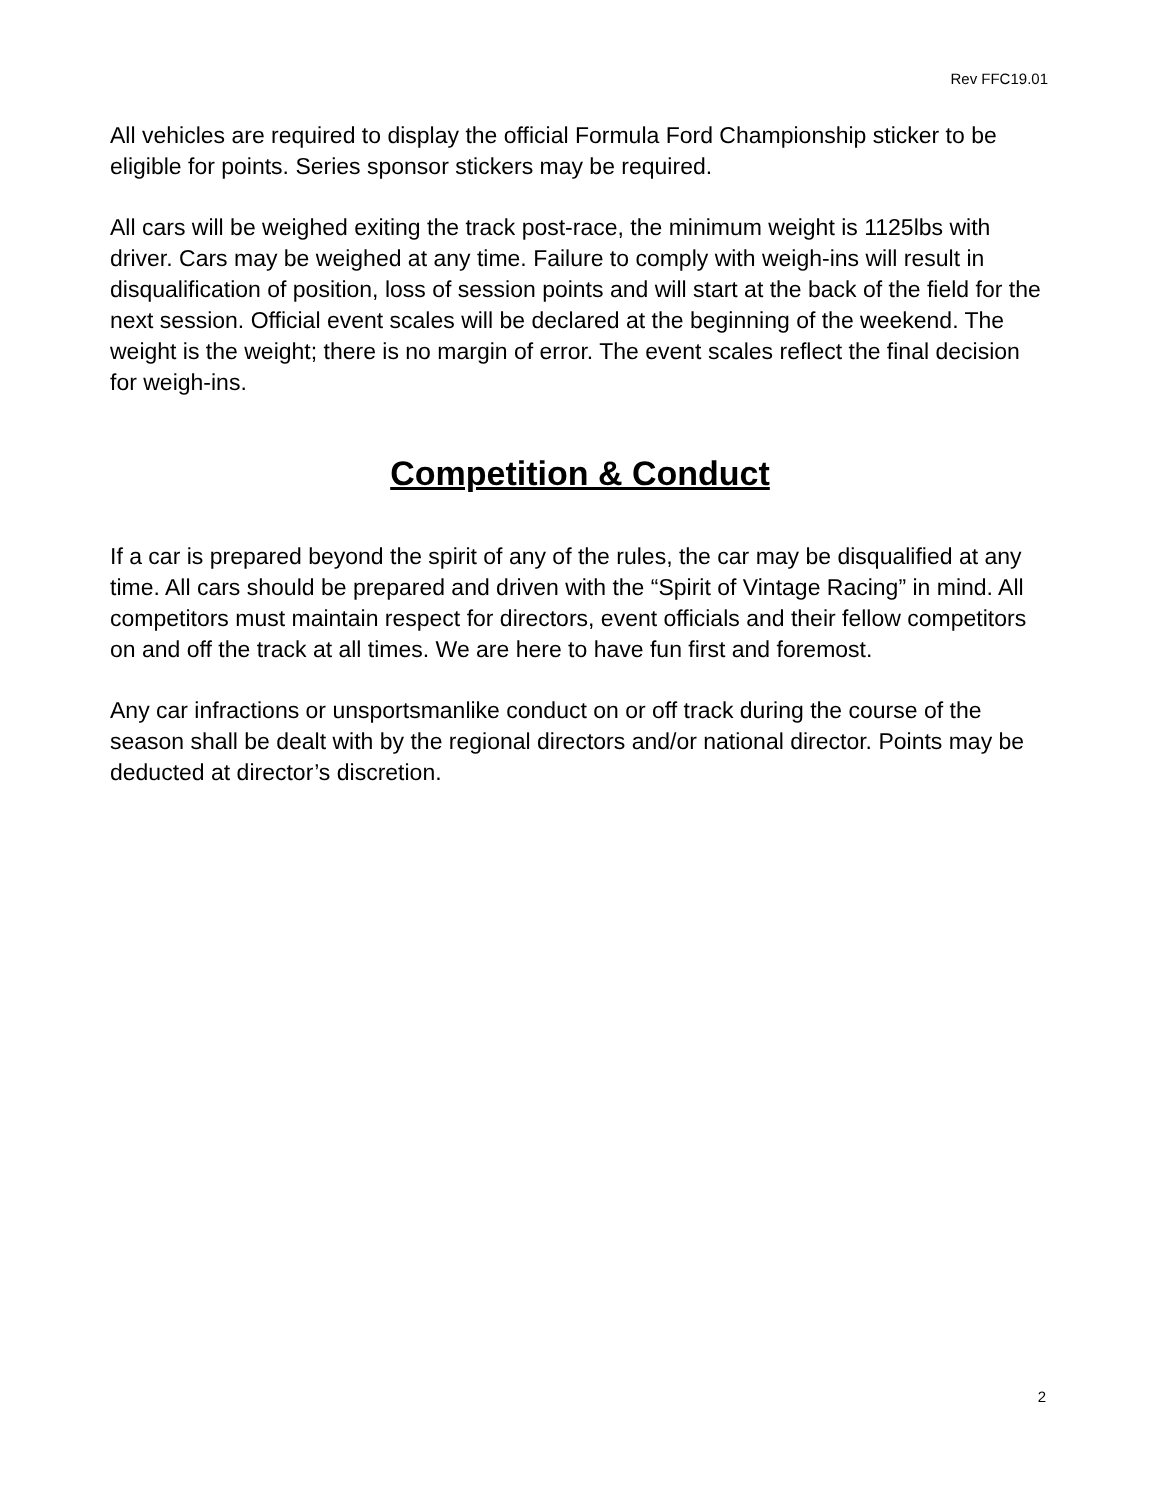Rev FFC19.01
All vehicles are required to display the official Formula Ford Championship sticker to be eligible for points. Series sponsor stickers may be required.
All cars will be weighed exiting the track post-race, the minimum weight is 1125lbs with driver. Cars may be weighed at any time. Failure to comply with weigh-ins will result in disqualification of position, loss of session points and will start at the back of the field for the next session. Official event scales will be declared at the beginning of the weekend. The weight is the weight; there is no margin of error. The event scales reflect the final decision for weigh-ins.
Competition & Conduct
If a car is prepared beyond the spirit of any of the rules, the car may be disqualified at any time. All cars should be prepared and driven with the “Spirit of Vintage Racing” in mind. All competitors must maintain respect for directors, event officials and their fellow competitors on and off the track at all times. We are here to have fun first and foremost.
Any car infractions or unsportsmanlike conduct on or off track during the course of the season shall be dealt with by the regional directors and/or national director. Points may be deducted at director’s discretion.
2